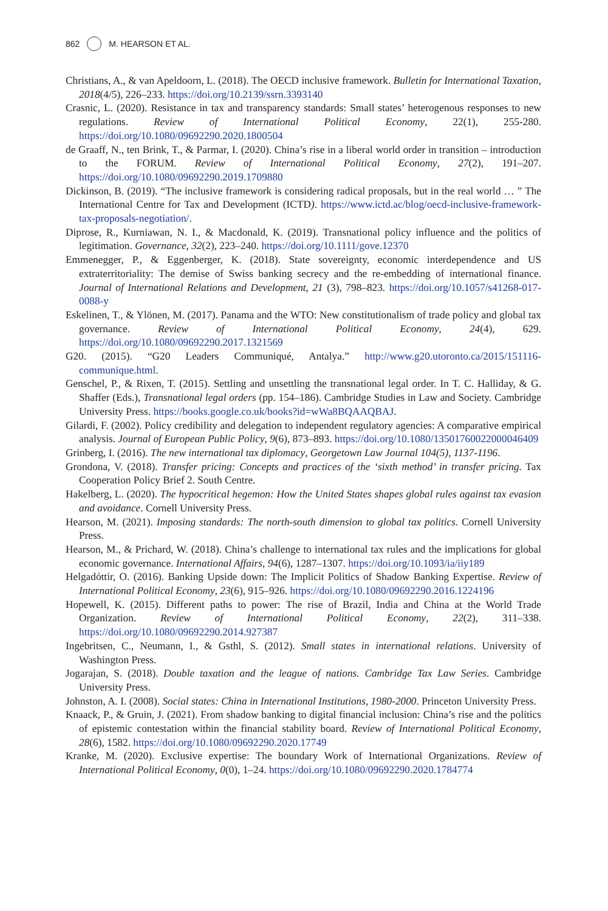862 M. HEARSON ET AL.
Christians, A., & van Apeldoorn, L. (2018). The OECD inclusive framework. Bulletin for International Taxation, 2018(4/5), 226–233. https://doi.org/10.2139/ssrn.3393140
Crasnic, L. (2020). Resistance in tax and transparency standards: Small states’ heterogenous responses to new regulations. Review of International Political Economy, 22(1), 255-280. https://doi.org/10.1080/09692290.2020.1800504
de Graaff, N., ten Brink, T., & Parmar, I. (2020). China’s rise in a liberal world order in transition – introduction to the FORUM. Review of International Political Economy, 27(2), 191–207. https://doi.org/10.1080/09692290.2019.1709880
Dickinson, B. (2019). “The inclusive framework is considering radical proposals, but in the real world … ” The International Centre for Tax and Development (ICTD). https://www.ictd.ac/blog/oecd-inclusive-framework-tax-proposals-negotiation/.
Diprose, R., Kurniawan, N. I., & Macdonald, K. (2019). Transnational policy influence and the politics of legitimation. Governance, 32(2), 223–240. https://doi.org/10.1111/gove.12370
Emmenegger, P., & Eggenberger, K. (2018). State sovereignty, economic interdependence and US extraterritoriality: The demise of Swiss banking secrecy and the re-embedding of international finance. Journal of International Relations and Development, 21 (3), 798–823. https://doi.org/10.1057/s41268-017-0088-y
Eskelinen, T., & Ylönen, M. (2017). Panama and the WTO: New constitutionalism of trade policy and global tax governance. Review of International Political Economy, 24(4), 629. https://doi.org/10.1080/09692290.2017.1321569
G20. (2015). “G20 Leaders Communiqué, Antalya.” http://www.g20.utoronto.ca/2015/151116-communique.html.
Genschel, P., & Rixen, T. (2015). Settling and unsettling the transnational legal order. In T. C. Halliday, & G. Shaffer (Eds.), Transnational legal orders (pp. 154–186). Cambridge Studies in Law and Society. Cambridge University Press. https://books.google.co.uk/books?id=wWa8BQAAQBAJ.
Gilardi, F. (2002). Policy credibility and delegation to independent regulatory agencies: A comparative empirical analysis. Journal of European Public Policy, 9(6), 873–893. https://doi.org/10.1080/13501760022000046409
Grinberg, I. (2016). The new international tax diplomacy, Georgetown Law Journal 104(5), 1137-1196.
Grondona, V. (2018). Transfer pricing: Concepts and practices of the ‘sixth method’ in transfer pricing. Tax Cooperation Policy Brief 2. South Centre.
Hakelberg, L. (2020). The hypocritical hegemon: How the United States shapes global rules against tax evasion and avoidance. Cornell University Press.
Hearson, M. (2021). Imposing standards: The north-south dimension to global tax politics. Cornell University Press.
Hearson, M., & Prichard, W. (2018). China’s challenge to international tax rules and the implications for global economic governance. International Affairs, 94(6), 1287–1307. https://doi.org/10.1093/ia/iiy189
Helgadóttir, O. (2016). Banking Upside down: The Implicit Politics of Shadow Banking Expertise. Review of International Political Economy, 23(6), 915–926. https://doi.org/10.1080/09692290.2016.1224196
Hopewell, K. (2015). Different paths to power: The rise of Brazil, India and China at the World Trade Organization. Review of International Political Economy, 22(2), 311–338. https://doi.org/10.1080/09692290.2014.927387
Ingebritsen, C., Neumann, I., & Gsthl, S. (2012). Small states in international relations. University of Washington Press.
Jogarajan, S. (2018). Double taxation and the league of nations. Cambridge Tax Law Series. Cambridge University Press.
Johnston, A. I. (2008). Social states: China in International Institutions, 1980-2000. Princeton University Press.
Knaack, P., & Gruin, J. (2021). From shadow banking to digital financial inclusion: China’s rise and the politics of epistemic contestation within the financial stability board. Review of International Political Economy, 28(6), 1582. https://doi.org/10.1080/09692290.2020.17749
Kranke, M. (2020). Exclusive expertise: The boundary Work of International Organizations. Review of International Political Economy, 0(0), 1–24. https://doi.org/10.1080/09692290.2020.1784774